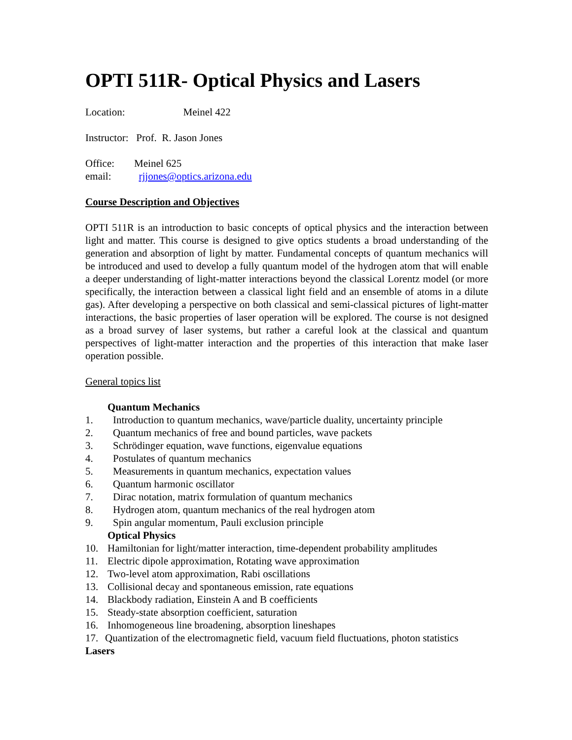OPTI 511R- Optical Physics and Lasers
Location: Meinel 422
Instructor: Prof. R. Jason Jones
Office: Meinel 625
email: rjjones@optics.arizona.edu
Course Description and Objectives
OPTI 511R is an introduction to basic concepts of optical physics and the interaction between light and matter. This course is designed to give optics students a broad understanding of the generation and absorption of light by matter. Fundamental concepts of quantum mechanics will be introduced and used to develop a fully quantum model of the hydrogen atom that will enable a deeper understanding of light-matter interactions beyond the classical Lorentz model (or more specifically, the interaction between a classical light field and an ensemble of atoms in a dilute gas). After developing a perspective on both classical and semi-classical pictures of light-matter interactions, the basic properties of laser operation will be explored. The course is not designed as a broad survey of laser systems, but rather a careful look at the classical and quantum perspectives of light-matter interaction and the properties of this interaction that make laser operation possible.
General topics list
Quantum Mechanics
1. Introduction to quantum mechanics, wave/particle duality, uncertainty principle
2. Quantum mechanics of free and bound particles, wave packets
3. Schrödinger equation, wave functions, eigenvalue equations
4. Postulates of quantum mechanics
5. Measurements in quantum mechanics, expectation values
6. Quantum harmonic oscillator
7. Dirac notation, matrix formulation of quantum mechanics
8. Hydrogen atom, quantum mechanics of the real hydrogen atom
9. Spin angular momentum, Pauli exclusion principle
Optical Physics
10. Hamiltonian for light/matter interaction, time-dependent probability amplitudes
11. Electric dipole approximation, Rotating wave approximation
12. Two-level atom approximation, Rabi oscillations
13. Collisional decay and spontaneous emission, rate equations
14. Blackbody radiation, Einstein A and B coefficients
15. Steady-state absorption coefficient, saturation
16. Inhomogeneous line broadening, absorption lineshapes
17. Quantization of the electromagnetic field, vacuum field fluctuations, photon statistics
Lasers